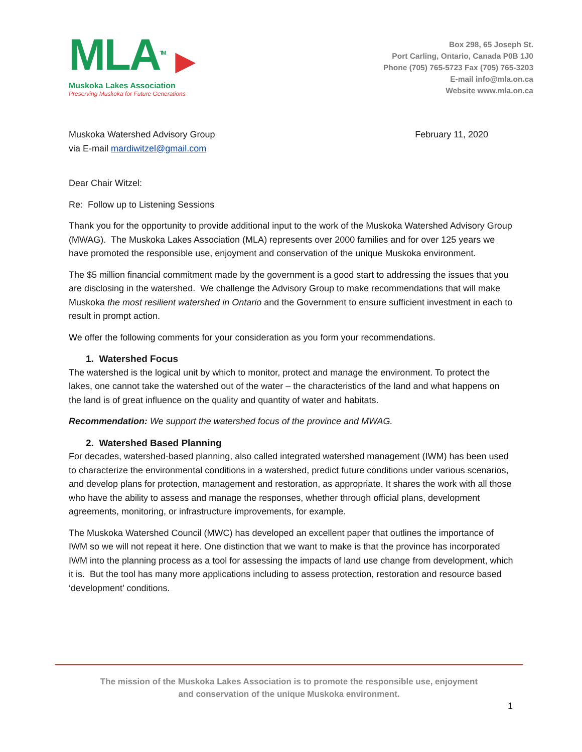MLA<sup>TM</sup> ▶
Muskoka Lakes Association
Preserving Muskoka for Future Generations
Box 298, 65 Joseph St.
Port Carling, Ontario, Canada P0B 1J0
Phone (705) 765-5723 Fax (705) 765-3203
E-mail info@mla.on.ca
Website www.mla.on.ca
Muskoka Watershed Advisory Group
via E-mail mardiwitzel@gmail.com
February 11, 2020
Dear Chair Witzel:
Re: Follow up to Listening Sessions
Thank you for the opportunity to provide additional input to the work of the Muskoka Watershed Advisory Group (MWAG). The Muskoka Lakes Association (MLA) represents over 2000 families and for over 125 years we have promoted the responsible use, enjoyment and conservation of the unique Muskoka environment.
The $5 million financial commitment made by the government is a good start to addressing the issues that you are disclosing in the watershed. We challenge the Advisory Group to make recommendations that will make Muskoka the most resilient watershed in Ontario and the Government to ensure sufficient investment in each to result in prompt action.
We offer the following comments for your consideration as you form your recommendations.
1. Watershed Focus
The watershed is the logical unit by which to monitor, protect and manage the environment. To protect the lakes, one cannot take the watershed out of the water – the characteristics of the land and what happens on the land is of great influence on the quality and quantity of water and habitats.
Recommendation: We support the watershed focus of the province and MWAG.
2. Watershed Based Planning
For decades, watershed-based planning, also called integrated watershed management (IWM) has been used to characterize the environmental conditions in a watershed, predict future conditions under various scenarios, and develop plans for protection, management and restoration, as appropriate. It shares the work with all those who have the ability to assess and manage the responses, whether through official plans, development agreements, monitoring, or infrastructure improvements, for example.
The Muskoka Watershed Council (MWC) has developed an excellent paper that outlines the importance of IWM so we will not repeat it here. One distinction that we want to make is that the province has incorporated IWM into the planning process as a tool for assessing the impacts of land use change from development, which it is. But the tool has many more applications including to assess protection, restoration and resource based ‘development’ conditions.
The mission of the Muskoka Lakes Association is to promote the responsible use, enjoyment
and conservation of the unique Muskoka environment.
1